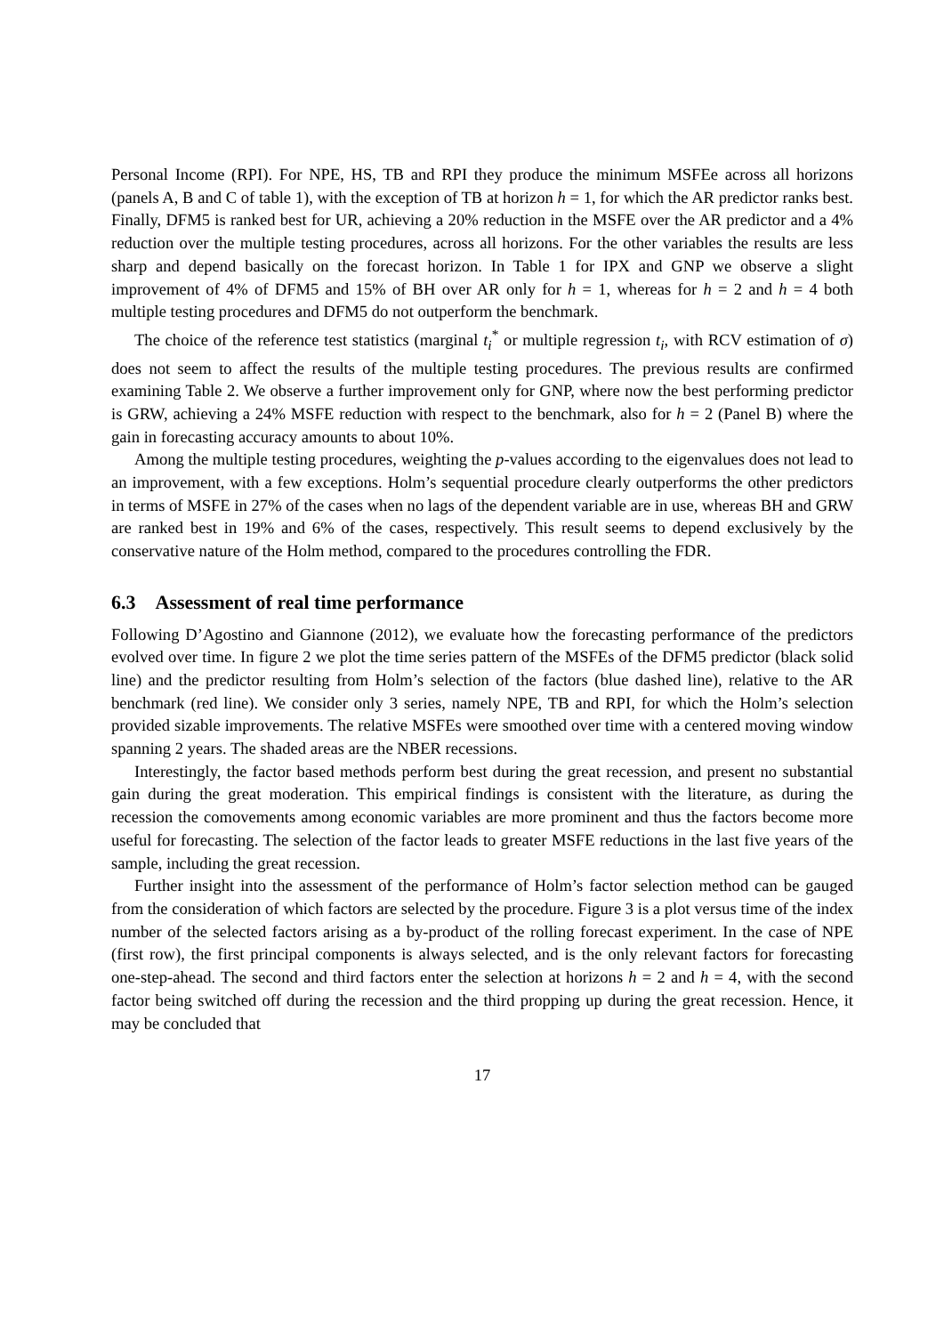Personal Income (RPI). For NPE, HS, TB and RPI they produce the minimum MSFEe across all horizons (panels A, B and C of table 1), with the exception of TB at horizon h = 1, for which the AR predictor ranks best. Finally, DFM5 is ranked best for UR, achieving a 20% reduction in the MSFE over the AR predictor and a 4% reduction over the multiple testing procedures, across all horizons. For the other variables the results are less sharp and depend basically on the forecast horizon. In Table 1 for IPX and GNP we observe a slight improvement of 4% of DFM5 and 15% of BH over AR only for h = 1, whereas for h = 2 and h = 4 both multiple testing procedures and DFM5 do not outperform the benchmark.
The choice of the reference test statistics (marginal t<sub>i</sub><sup>*</sup> or multiple regression t<sub>i</sub>, with RCV estimation of σ) does not seem to affect the results of the multiple testing procedures. The previous results are confirmed examining Table 2. We observe a further improvement only for GNP, where now the best performing predictor is GRW, achieving a 24% MSFE reduction with respect to the benchmark, also for h = 2 (Panel B) where the gain in forecasting accuracy amounts to about 10%.
Among the multiple testing procedures, weighting the p-values according to the eigenvalues does not lead to an improvement, with a few exceptions. Holm’s sequential procedure clearly outperforms the other predictors in terms of MSFE in 27% of the cases when no lags of the dependent variable are in use, whereas BH and GRW are ranked best in 19% and 6% of the cases, respectively. This result seems to depend exclusively by the conservative nature of the Holm method, compared to the procedures controlling the FDR.
6.3 Assessment of real time performance
Following D’Agostino and Giannone (2012), we evaluate how the forecasting performance of the predictors evolved over time. In figure 2 we plot the time series pattern of the MSFEs of the DFM5 predictor (black solid line) and the predictor resulting from Holm’s selection of the factors (blue dashed line), relative to the AR benchmark (red line). We consider only 3 series, namely NPE, TB and RPI, for which the Holm’s selection provided sizable improvements. The relative MSFEs were smoothed over time with a centered moving window spanning 2 years. The shaded areas are the NBER recessions.
Interestingly, the factor based methods perform best during the great recession, and present no substantial gain during the great moderation. This empirical findings is consistent with the literature, as during the recession the comovements among economic variables are more prominent and thus the factors become more useful for forecasting. The selection of the factor leads to greater MSFE reductions in the last five years of the sample, including the great recession.
Further insight into the assessment of the performance of Holm’s factor selection method can be gauged from the consideration of which factors are selected by the procedure. Figure 3 is a plot versus time of the index number of the selected factors arising as a by-product of the rolling forecast experiment. In the case of NPE (first row), the first principal components is always selected, and is the only relevant factors for forecasting one-step-ahead. The second and third factors enter the selection at horizons h = 2 and h = 4, with the second factor being switched off during the recession and the third propping up during the great recession. Hence, it may be concluded that
17